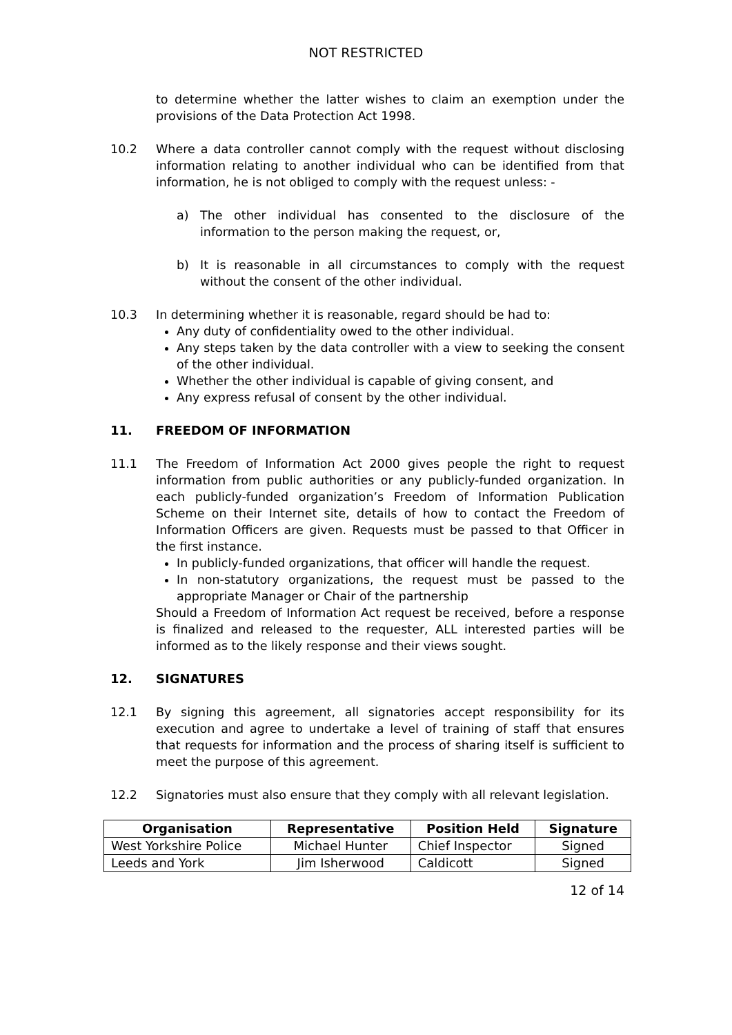NOT RESTRICTED
to determine whether the latter wishes to claim an exemption under the provisions of the Data Protection Act 1998.
10.2 Where a data controller cannot comply with the request without disclosing information relating to another individual who can be identified from that information, he is not obliged to comply with the request unless: -
a) The other individual has consented to the disclosure of the information to the person making the request, or,
b) It is reasonable in all circumstances to comply with the request without the consent of the other individual.
10.3 In determining whether it is reasonable, regard should be had to:
Any duty of confidentiality owed to the other individual.
Any steps taken by the data controller with a view to seeking the consent of the other individual.
Whether the other individual is capable of giving consent, and
Any express refusal of consent by the other individual.
11. FREEDOM OF INFORMATION
11.1 The Freedom of Information Act 2000 gives people the right to request information from public authorities or any publicly-funded organization. In each publicly-funded organization’s Freedom of Information Publication Scheme on their Internet site, details of how to contact the Freedom of Information Officers are given. Requests must be passed to that Officer in the first instance.
In publicly-funded organizations, that officer will handle the request.
In non-statutory organizations, the request must be passed to the appropriate Manager or Chair of the partnership
Should a Freedom of Information Act request be received, before a response is finalized and released to the requester, ALL interested parties will be informed as to the likely response and their views sought.
12. SIGNATURES
12.1 By signing this agreement, all signatories accept responsibility for its execution and agree to undertake a level of training of staff that ensures that requests for information and the process of sharing itself is sufficient to meet the purpose of this agreement.
12.2 Signatories must also ensure that they comply with all relevant legislation.
| Organisation | Representative | Position Held | Signature |
| --- | --- | --- | --- |
| West Yorkshire Police | Michael Hunter | Chief Inspector | Signed |
| Leeds and York | Jim Isherwood | Caldicott | Signed |
12 of 14